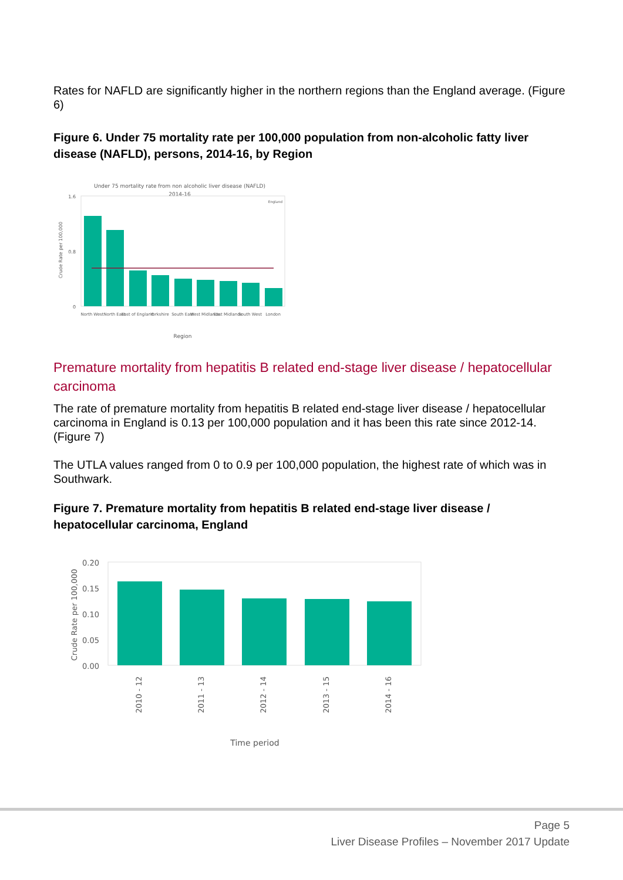Rates for NAFLD are significantly higher in the northern regions than the England average. (Figure 6)
Figure 6. Under 75 mortality rate per 100,000 population from non-alcoholic fatty liver disease (NAFLD), persons, 2014-16, by Region
Under 75 mortality rate from non alcoholic liver disease (NAFLD)
2014-16
1.6
0
0.8
Crude Rate per 100,000
England
North West
North East
East of England
Yorkshire
South East
West Midlands
East Midlands
South West
London
Region
Premature mortality from hepatitis B related end-stage liver disease / hepatocellular carcinoma
The rate of premature mortality from hepatitis B related end-stage liver disease / hepatocellular carcinoma in England is 0.13 per 100,000 population and it has been this rate since 2012-14. (Figure 7)
The UTLA values ranged from 0 to 0.9 per 100,000 population, the highest rate of which was in Southwark.
Figure 7. Premature mortality from hepatitis B related end-stage liver disease / hepatocellular carcinoma, England
0.20
0.15
0.10
0.05
0.00
Crude Rate per 100,000
2010 - 12
2011 - 13
2012 - 14
2013 - 15
2014 - 16
Time period
Page 5
Liver Disease Profiles – November 2017 Update